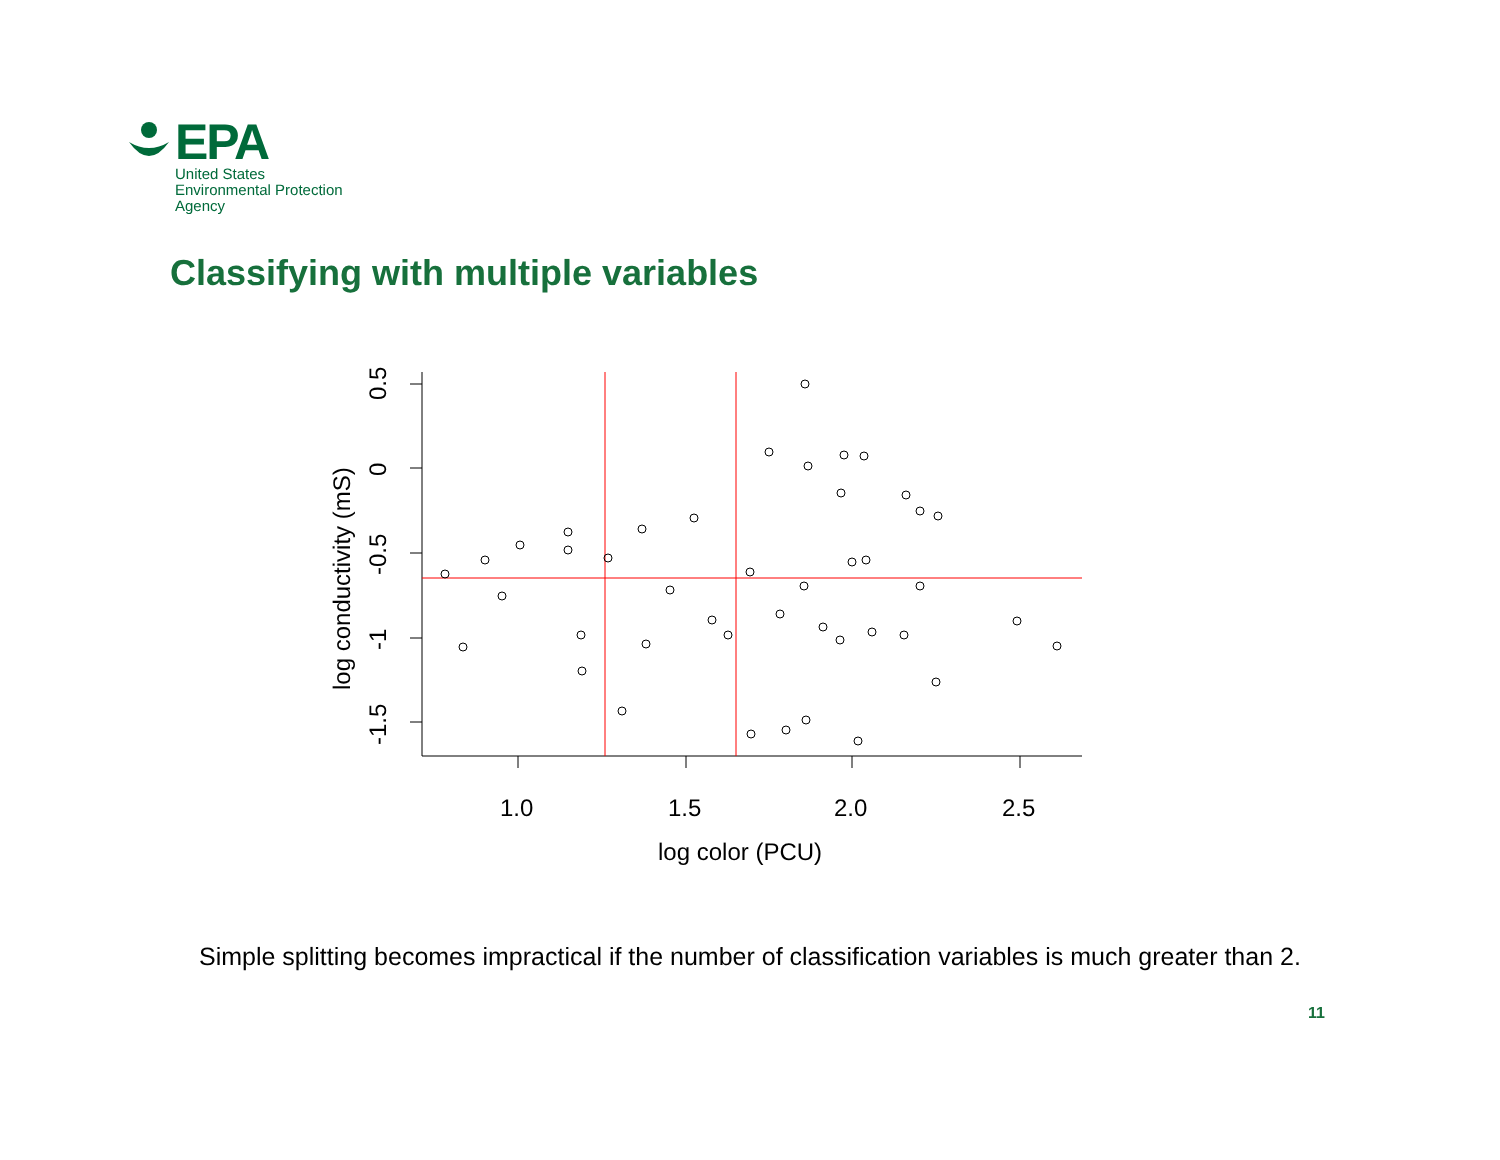EPA
United States
Environmental Protection
Agency
Classifying with multiple variables
1.0
1.5
2.0
2.5
log color (PCU)
0.5
0
-0.5
-1
-1.5
log conductivity (mS)
Simple splitting becomes impractical if the number of classification variables is much greater than 2.
11